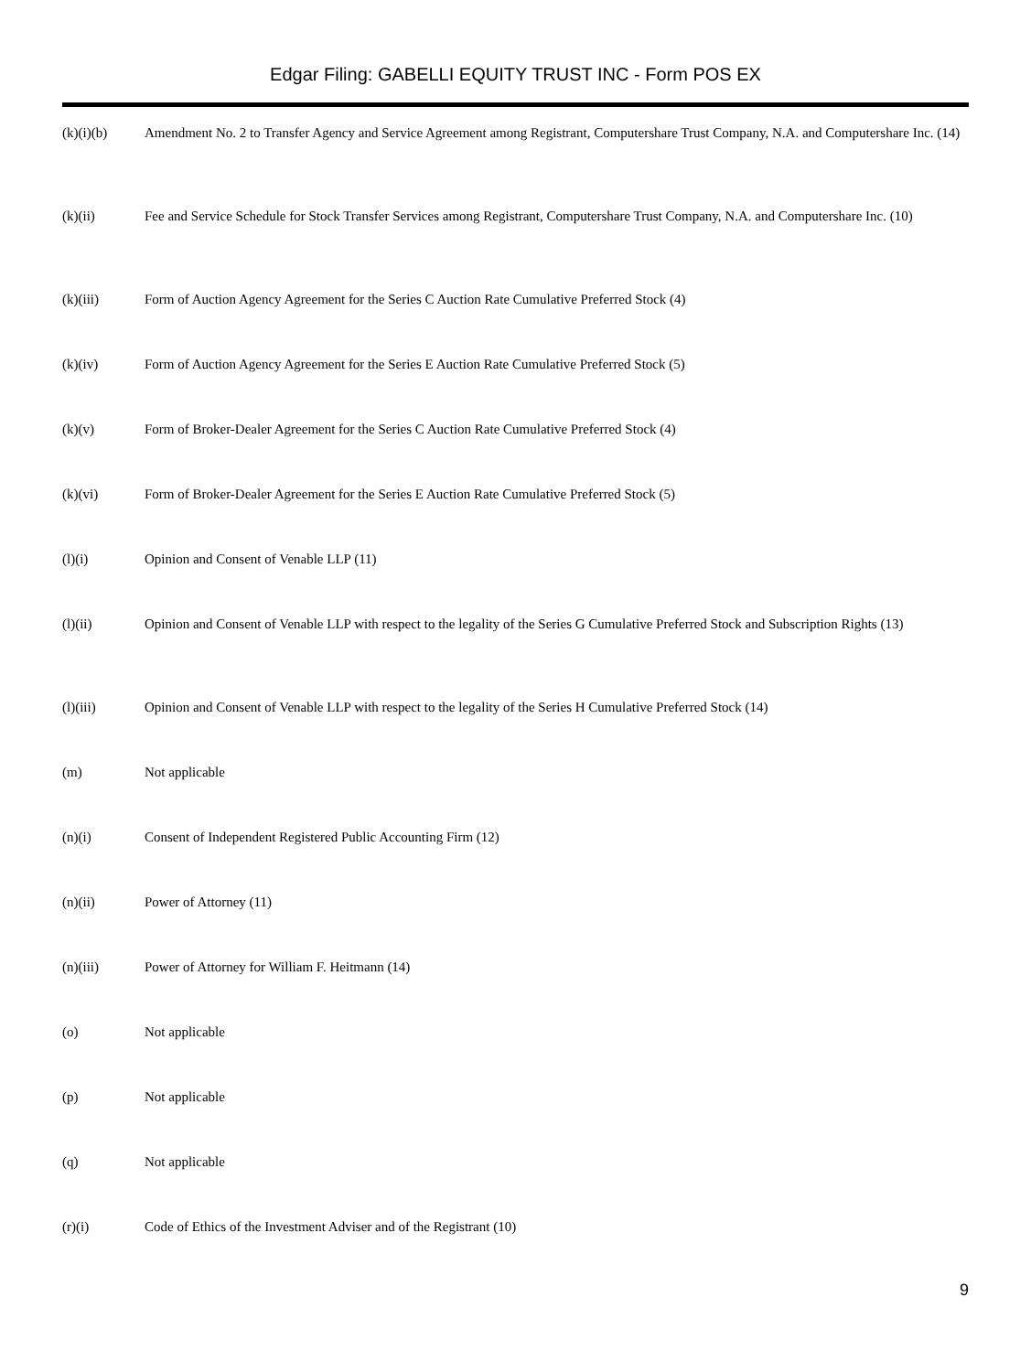Edgar Filing: GABELLI EQUITY TRUST INC - Form POS EX
(k)(i)(b) Amendment No. 2 to Transfer Agency and Service Agreement among Registrant, Computershare Trust Company, N.A. and Computershare Inc. (14)
(k)(ii) Fee and Service Schedule for Stock Transfer Services among Registrant, Computershare Trust Company, N.A. and Computershare Inc. (10)
(k)(iii) Form of Auction Agency Agreement for the Series C Auction Rate Cumulative Preferred Stock (4)
(k)(iv) Form of Auction Agency Agreement for the Series E Auction Rate Cumulative Preferred Stock (5)
(k)(v) Form of Broker-Dealer Agreement for the Series C Auction Rate Cumulative Preferred Stock (4)
(k)(vi) Form of Broker-Dealer Agreement for the Series E Auction Rate Cumulative Preferred Stock (5)
(l)(i) Opinion and Consent of Venable LLP (11)
(l)(ii) Opinion and Consent of Venable LLP with respect to the legality of the Series G Cumulative Preferred Stock and Subscription Rights (13)
(l)(iii) Opinion and Consent of Venable LLP with respect to the legality of the Series H Cumulative Preferred Stock (14)
(m) Not applicable
(n)(i) Consent of Independent Registered Public Accounting Firm (12)
(n)(ii) Power of Attorney (11)
(n)(iii) Power of Attorney for William F. Heitmann (14)
(o) Not applicable
(p) Not applicable
(q) Not applicable
(r)(i) Code of Ethics of the Investment Adviser and of the Registrant (10)
9